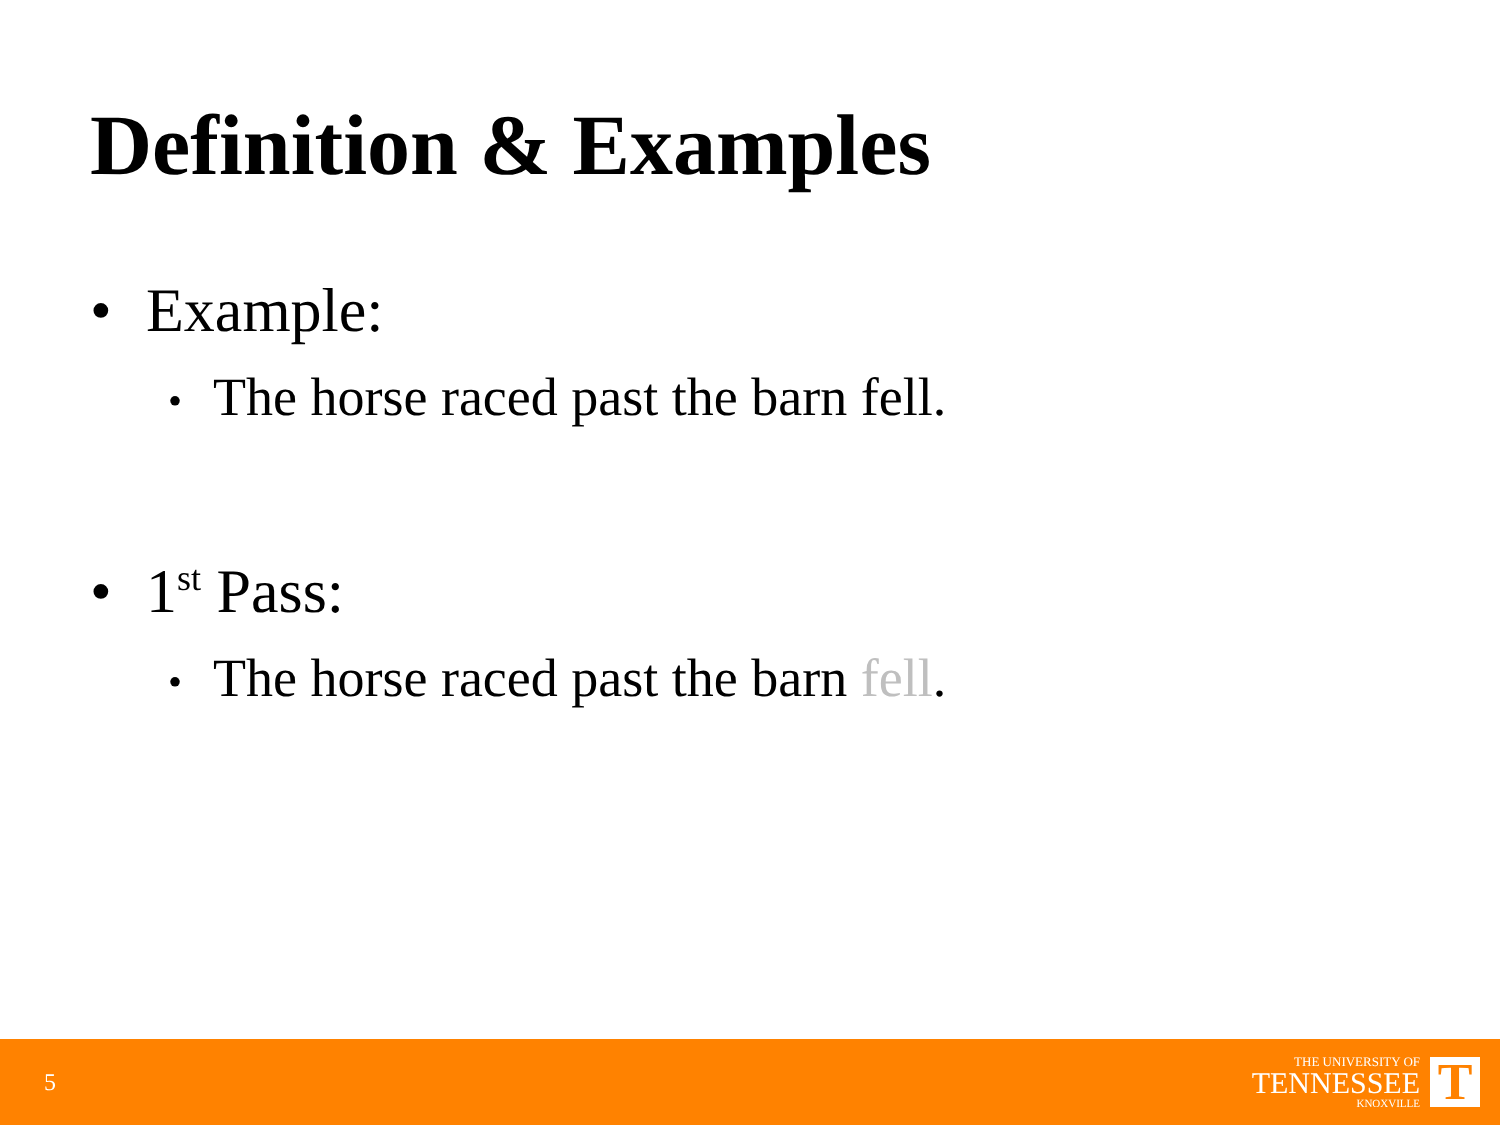Definition & Examples
• Example:
• The horse raced past the barn fell.
• 1<sup>st</sup> Pass:
• The horse raced past the barn fell.
5
THE UNIVERSITY OF
TENNESSEE
KNOXVILLE
T